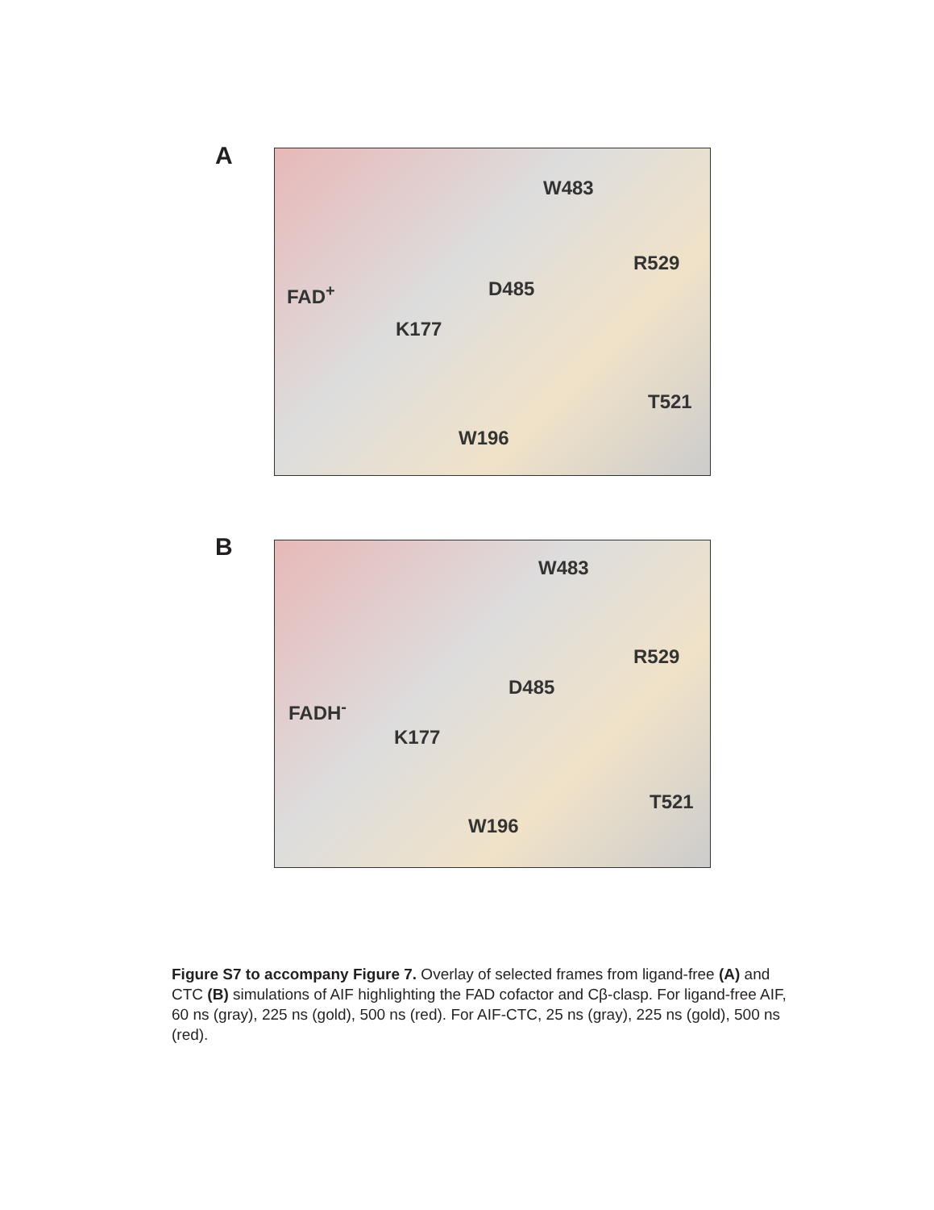A W483
R529
FAD<sup>+</sup> D485
K177
T521
W196
B W483
R529
D485
FADH<sup>-</sup>
K177
T521
W196
Figure S7 to accompany Figure 7. Overlay of selected frames from ligand-free (A) and CTC (B) simulations of AIF highlighting the FAD cofactor and Cβ-clasp. For ligand-free AIF, 60 ns (gray), 225 ns (gold), 500 ns (red). For AIF-CTC, 25 ns (gray), 225 ns (gold), 500 ns (red).